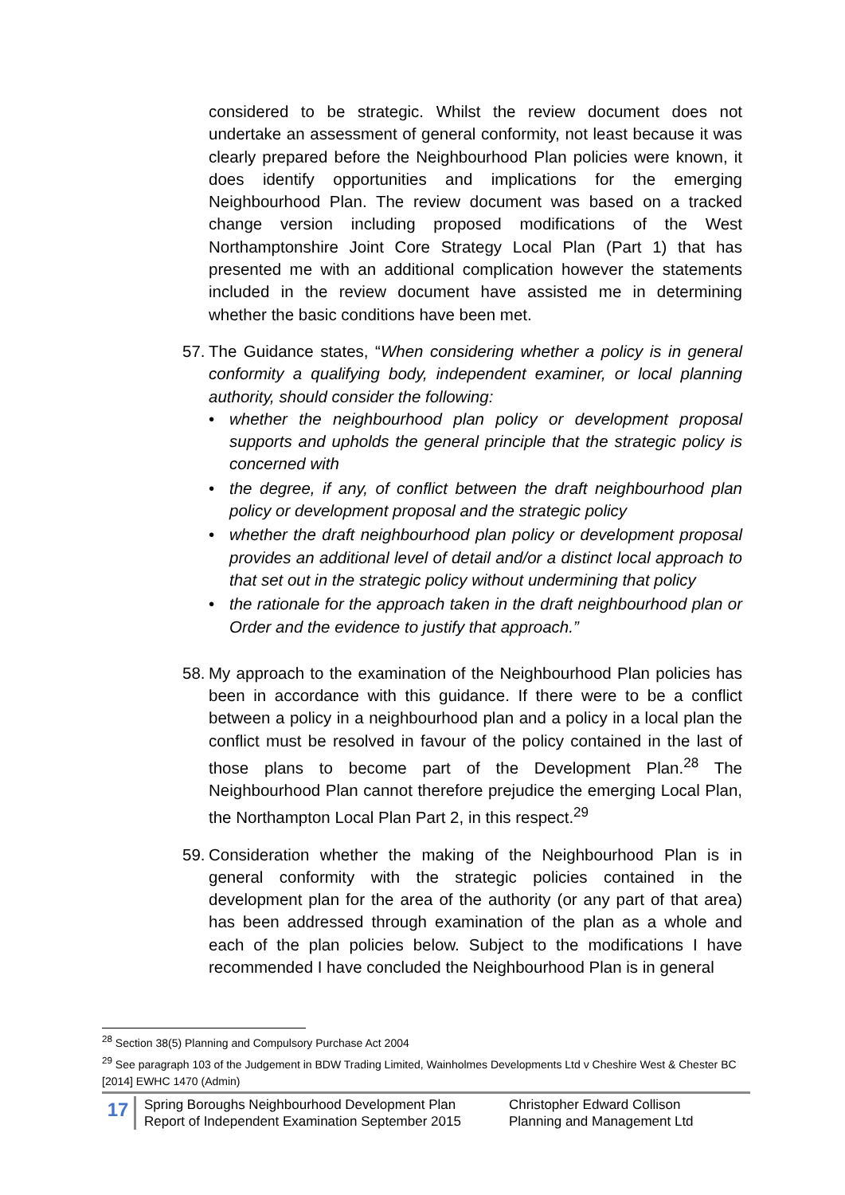considered to be strategic. Whilst the review document does not undertake an assessment of general conformity, not least because it was clearly prepared before the Neighbourhood Plan policies were known, it does identify opportunities and implications for the emerging Neighbourhood Plan. The review document was based on a tracked change version including proposed modifications of the West Northamptonshire Joint Core Strategy Local Plan (Part 1) that has presented me with an additional complication however the statements included in the review document have assisted me in determining whether the basic conditions have been met.
57.
The Guidance states, “When considering whether a policy is in general conformity a qualifying body, independent examiner, or local planning authority, should consider the following:
• whether the neighbourhood plan policy or development proposal supports and upholds the general principle that the strategic policy is concerned with
• the degree, if any, of conflict between the draft neighbourhood plan policy or development proposal and the strategic policy
• whether the draft neighbourhood plan policy or development proposal provides an additional level of detail and/or a distinct local approach to that set out in the strategic policy without undermining that policy
• the rationale for the approach taken in the draft neighbourhood plan or Order and the evidence to justify that approach.”
58.
My approach to the examination of the Neighbourhood Plan policies has been in accordance with this guidance. If there were to be a conflict between a policy in a neighbourhood plan and a policy in a local plan the conflict must be resolved in favour of the policy contained in the last of those plans to become part of the Development Plan.<sup>28</sup> The Neighbourhood Plan cannot therefore prejudice the emerging Local Plan, the Northampton Local Plan Part 2, in this respect.<sup>29</sup>
59.
Consideration whether the making of the Neighbourhood Plan is in general conformity with the strategic policies contained in the development plan for the area of the authority (or any part of that area) has been addressed through examination of the plan as a whole and each of the plan policies below. Subject to the modifications I have recommended I have concluded the Neighbourhood Plan is in general
<sup>28</sup> Section 38(5) Planning and Compulsory Purchase Act 2004
<sup>29</sup> See paragraph 103 of the Judgement in BDW Trading Limited, Wainholmes Developments Ltd v Cheshire West & Chester BC [2014] EWHC 1470 (Admin)
17
Spring Boroughs Neighbourhood Development Plan
Report of Independent Examination September 2015
Christopher Edward Collison
Planning and Management Ltd